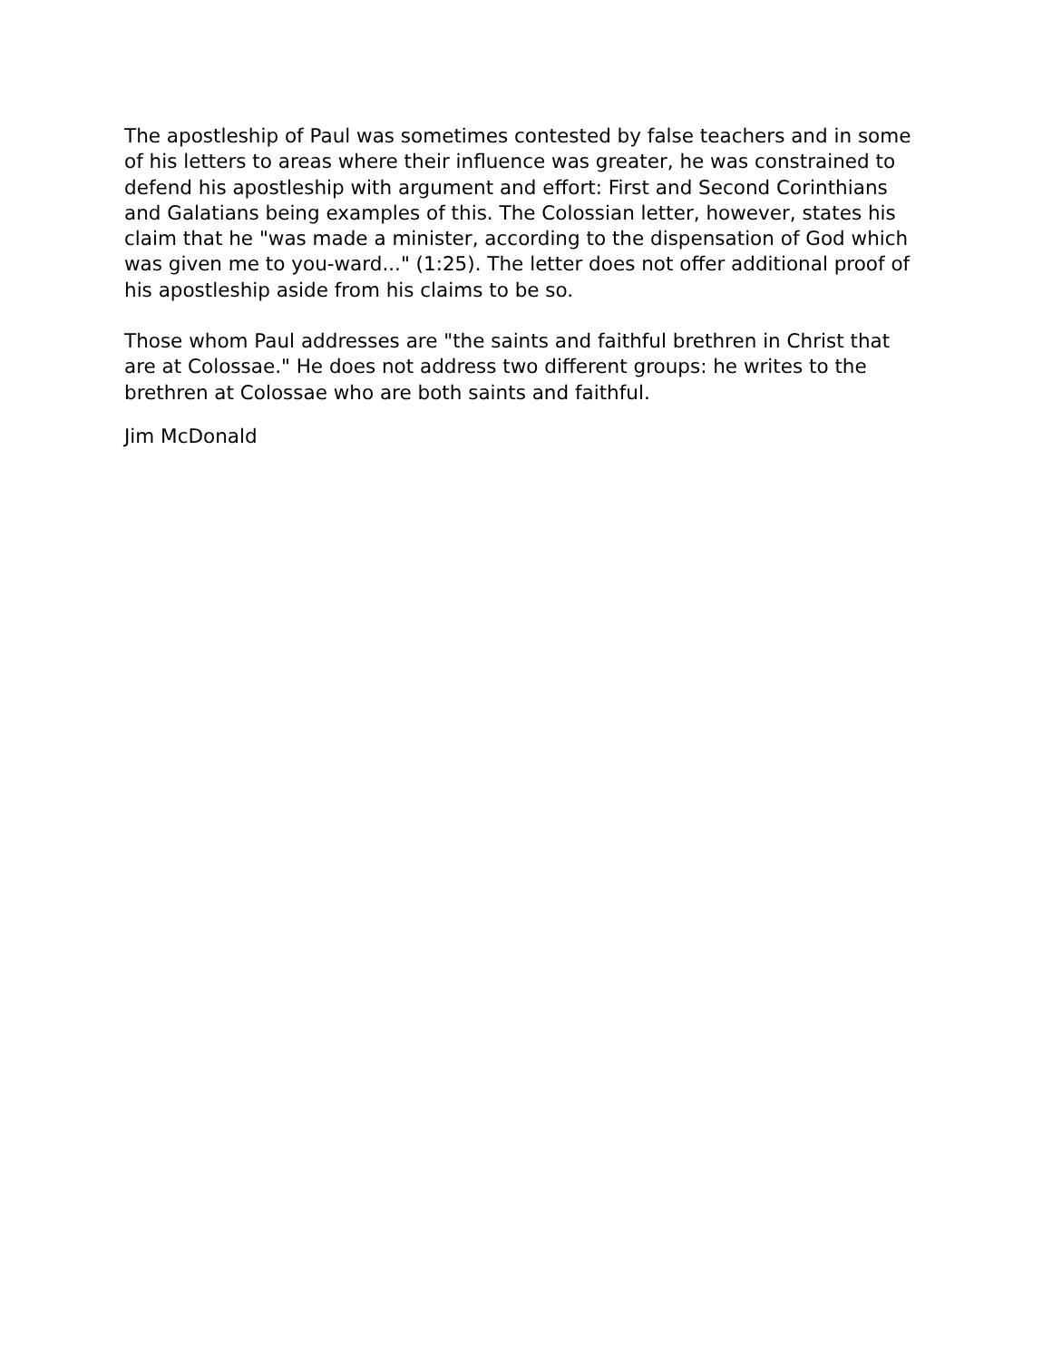The apostleship of Paul was sometimes contested by false teachers and in some of his letters to areas where their influence was greater, he was constrained to defend his apostleship with argument and effort: First and Second Corinthians and Galatians being examples of this. The Colossian letter, however, states his claim that he "was made a minister, according to the dispensation of God which was given me to you-ward..." (1:25). The letter does not offer additional proof of his apostleship aside from his claims to be so.
Those whom Paul addresses are "the saints and faithful brethren in Christ that are at Colossae." He does not address two different groups: he writes to the brethren at Colossae who are both saints and faithful.
Jim McDonald